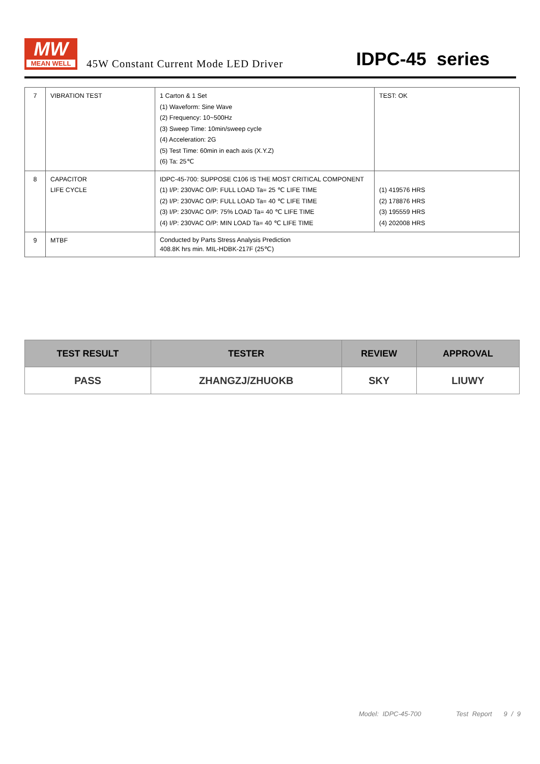MW
MEAN WELL
45W Constant Current Mode LED Driver
IDPC-45 series
| 7 | VIBRATION TEST | 1 Carton & 1 Set (1) Waveform: Sine Wave (2) Frequency: 10~500Hz (3) Sweep Time: 10min/sweep cycle (4) Acceleration: 2G (5) Test Time: 60min in each axis (X.Y.Z) (6) Ta: 25℃ | TEST: OK |
| 8 | CAPACITOR LIFE CYCLE | IDPC-45-700: SUPPOSE C106 IS THE MOST CRITICAL COMPONENT (1) I/P: 230VAC O/P: FULL LOAD Ta= 25 ℃ LIFE TIME (2) I/P: 230VAC O/P: FULL LOAD Ta= 40 ℃ LIFE TIME (3) I/P: 230VAC O/P: 75% LOAD Ta= 40 ℃ LIFE TIME (4) I/P: 230VAC O/P: MIN LOAD Ta= 40 ℃ LIFE TIME | (1) 419576 HRS (2) 178876 HRS (3) 195559 HRS (4) 202008 HRS |
| 9 | MTBF | Conducted by Parts Stress Analysis Prediction 408.8K hrs min. MIL-HDBK-217F (25℃) | |
| TEST RESULT | TESTER | REVIEW | APPROVAL |
| --- | --- | --- | --- |
| PASS | ZHANGZJ/ZHUOKB | SKY | LIUWY |
Model: IDPC-45-700 Test Report 9 / 9